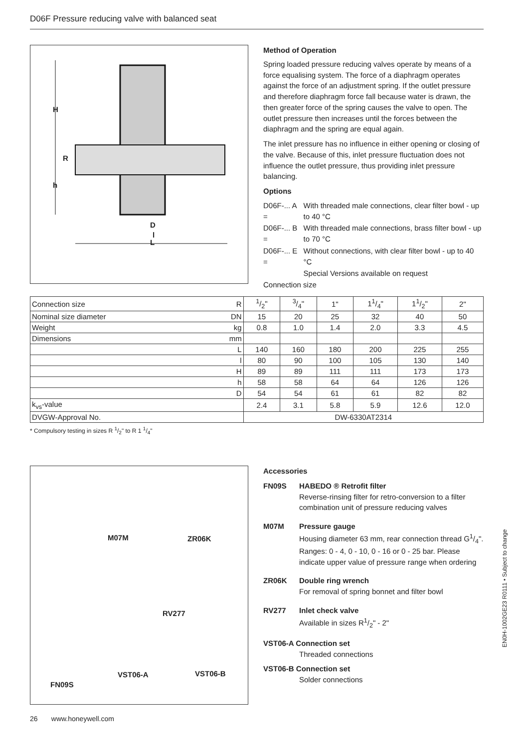D06F Pressure reducing valve with balanced seat
H
R
h
D
l
L
Method of Operation
Spring loaded pressure reducing valves operate by means of a force equalising system. The force of a diaphragm operates against the force of an adjustment spring. If the outlet pressure and therefore diaphragm force fall because water is drawn, the then greater force of the spring causes the valve to open. The outlet pressure then increases until the forces between the diaphragm and the spring are equal again.
The inlet pressure has no influence in either opening or closing of the valve. Because of this, inlet pressure fluctuation does not influence the outlet pressure, thus providing inlet pressure balancing.
Options
| D06F-... A = | With threaded male connections, clear filter bowl - up to 40 °C |
| D06F-... B = | With threaded male connections, brass filter bowl - up to 70 °C |
| D06F-... E = | Without connections, with clear filter bowl - up to 40 °C |
| | Special Versions available on request |
Connection size
| Connection size | R | 1/2" | 3/4" | 1" | 11/4" | 11/2" | 2" |
| Nominal size diameter | DN | 15 | 20 | 25 | 32 | 40 | 50 |
| Weight | kg | 0.8 | 1.0 | 1.4 | 2.0 | 3.3 | 4.5 |
| Dimensions | mm | | | | | | |
| | L | 140 | 160 | 180 | 200 | 225 | 255 |
| | l | 80 | 90 | 100 | 105 | 130 | 140 |
| | H | 89 | 89 | 111 | 111 | 173 | 173 |
| | h | 58 | 58 | 64 | 64 | 126 | 126 |
| | D | 54 | 54 | 61 | 61 | 82 | 82 |
| k<sub>vs</sub>-value | | 2.4 | 3.1 | 5.8 | 5.9 | 12.6 | 12.0 |
| DVGW-Approval No. | | DW-6330AT2314 | | | | | |
* Compulsory testing in sizes R 1/2" to R 1 1/4"
M07M ZR06K
RV277
VST06-A VST06-B
FN09S
Accessories
FN09S HABEDO ® Retrofit filter
Reverse-rinsing filter for retro-conversion to a filter combination unit of pressure reducing valves
M07M Pressure gauge
Housing diameter 63 mm, rear connection thread G1/4". Ranges: 0 - 4, 0 - 10, 0 - 16 or 0 - 25 bar. Please indicate upper value of pressure range when ordering
ZR06K Double ring wrench
For removal of spring bonnet and filter bowl
RV277 Inlet check valve
Available in sizes R1/2" - 2"
VST06-A Connection set
Threaded connections
VST06-B Connection set
Solder connections
26 www.honeywell.com
EN0H-1002GE23 R0111 • Subject to change